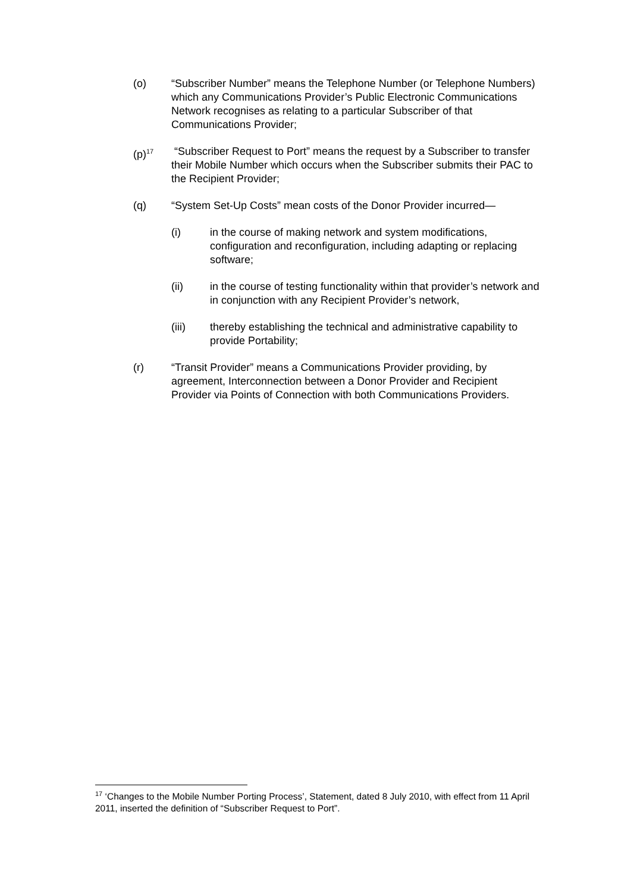(o) “Subscriber Number” means the Telephone Number (or Telephone Numbers) which any Communications Provider’s Public Electronic Communications Network recognises as relating to a particular Subscriber of that Communications Provider;
(p)<sup>17</sup>
“Subscriber Request to Port” means the request by a Subscriber to transfer their Mobile Number which occurs when the Subscriber submits their PAC to the Recipient Provider;
(q) “System Set-Up Costs” mean costs of the Donor Provider incurred—
(i) in the course of making network and system modifications, configuration and reconfiguration, including adapting or replacing software;
(ii) in the course of testing functionality within that provider’s network and in conjunction with any Recipient Provider’s network,
(iii) thereby establishing the technical and administrative capability to provide Portability;
(r) “Transit Provider” means a Communications Provider providing, by agreement, Interconnection between a Donor Provider and Recipient Provider via Points of Connection with both Communications Providers.
<sup>17</sup> ‘Changes to the Mobile Number Porting Process’, Statement, dated 8 July 2010, with effect from 11 April 2011, inserted the definition of “Subscriber Request to Port”.